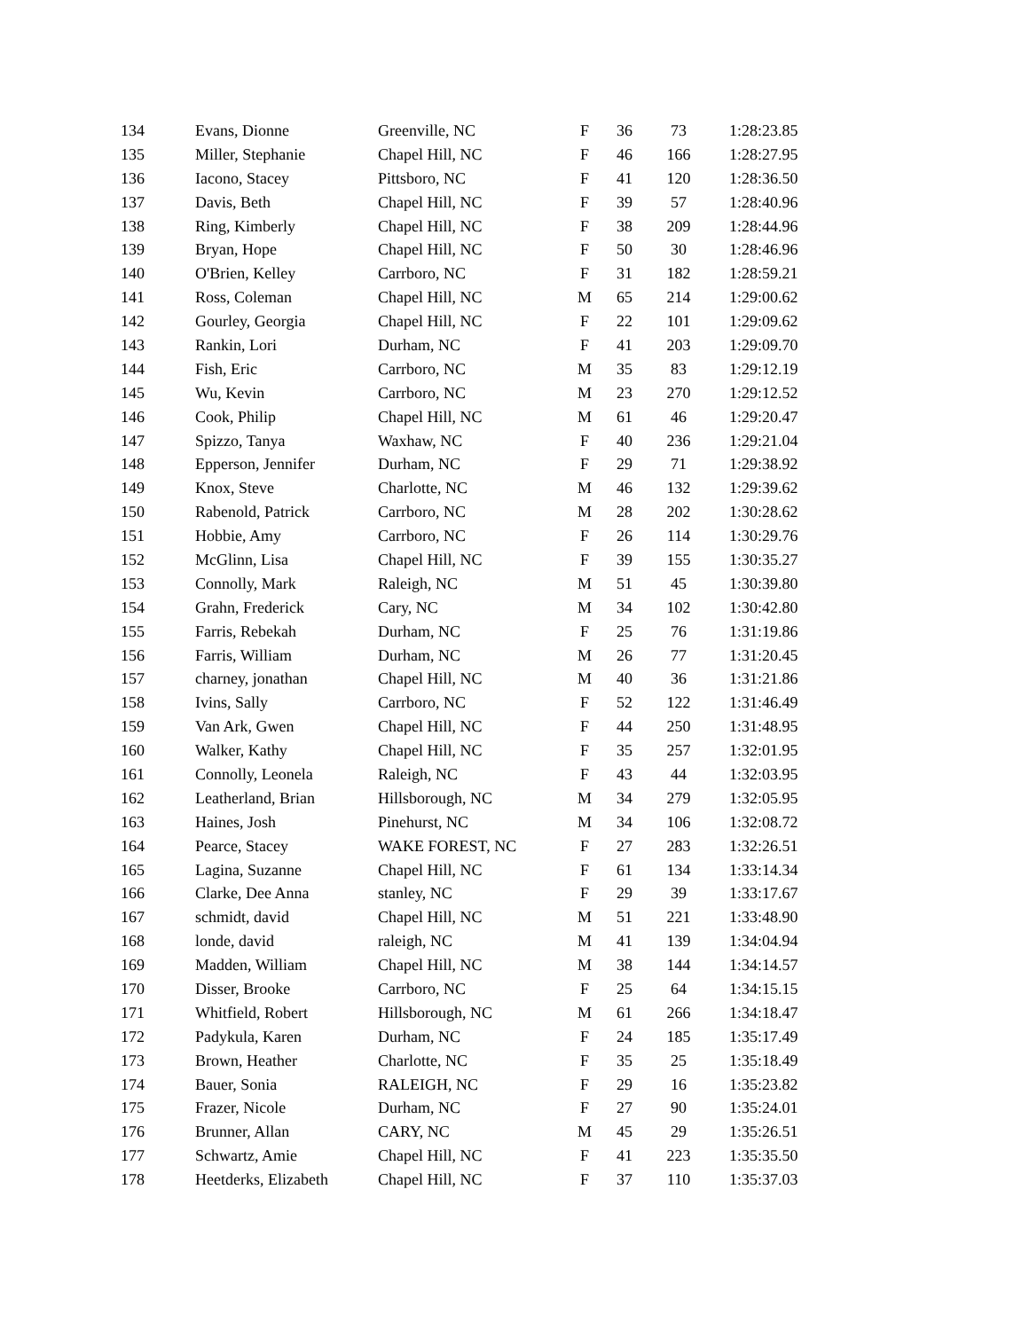| 134 | Evans, Dionne | Greenville, NC | F | 36 | 73 | 1:28:23.85 |
| 135 | Miller, Stephanie | Chapel Hill, NC | F | 46 | 166 | 1:28:27.95 |
| 136 | Iacono, Stacey | Pittsboro, NC | F | 41 | 120 | 1:28:36.50 |
| 137 | Davis, Beth | Chapel Hill, NC | F | 39 | 57 | 1:28:40.96 |
| 138 | Ring, Kimberly | Chapel Hill, NC | F | 38 | 209 | 1:28:44.96 |
| 139 | Bryan, Hope | Chapel Hill, NC | F | 50 | 30 | 1:28:46.96 |
| 140 | O'Brien, Kelley | Carrboro, NC | F | 31 | 182 | 1:28:59.21 |
| 141 | Ross, Coleman | Chapel Hill, NC | M | 65 | 214 | 1:29:00.62 |
| 142 | Gourley, Georgia | Chapel Hill, NC | F | 22 | 101 | 1:29:09.62 |
| 143 | Rankin, Lori | Durham, NC | F | 41 | 203 | 1:29:09.70 |
| 144 | Fish, Eric | Carrboro, NC | M | 35 | 83 | 1:29:12.19 |
| 145 | Wu, Kevin | Carrboro, NC | M | 23 | 270 | 1:29:12.52 |
| 146 | Cook, Philip | Chapel Hill, NC | M | 61 | 46 | 1:29:20.47 |
| 147 | Spizzo, Tanya | Waxhaw, NC | F | 40 | 236 | 1:29:21.04 |
| 148 | Epperson, Jennifer | Durham, NC | F | 29 | 71 | 1:29:38.92 |
| 149 | Knox, Steve | Charlotte, NC | M | 46 | 132 | 1:29:39.62 |
| 150 | Rabenold, Patrick | Carrboro, NC | M | 28 | 202 | 1:30:28.62 |
| 151 | Hobbie, Amy | Carrboro, NC | F | 26 | 114 | 1:30:29.76 |
| 152 | McGlinn, Lisa | Chapel Hill, NC | F | 39 | 155 | 1:30:35.27 |
| 153 | Connolly, Mark | Raleigh, NC | M | 51 | 45 | 1:30:39.80 |
| 154 | Grahn, Frederick | Cary, NC | M | 34 | 102 | 1:30:42.80 |
| 155 | Farris, Rebekah | Durham, NC | F | 25 | 76 | 1:31:19.86 |
| 156 | Farris, William | Durham, NC | M | 26 | 77 | 1:31:20.45 |
| 157 | charney, jonathan | Chapel Hill, NC | M | 40 | 36 | 1:31:21.86 |
| 158 | Ivins, Sally | Carrboro, NC | F | 52 | 122 | 1:31:46.49 |
| 159 | Van Ark, Gwen | Chapel Hill, NC | F | 44 | 250 | 1:31:48.95 |
| 160 | Walker, Kathy | Chapel Hill, NC | F | 35 | 257 | 1:32:01.95 |
| 161 | Connolly, Leonela | Raleigh, NC | F | 43 | 44 | 1:32:03.95 |
| 162 | Leatherland, Brian | Hillsborough, NC | M | 34 | 279 | 1:32:05.95 |
| 163 | Haines, Josh | Pinehurst, NC | M | 34 | 106 | 1:32:08.72 |
| 164 | Pearce, Stacey | WAKE FOREST, NC | F | 27 | 283 | 1:32:26.51 |
| 165 | Lagina, Suzanne | Chapel Hill, NC | F | 61 | 134 | 1:33:14.34 |
| 166 | Clarke, Dee Anna | stanley, NC | F | 29 | 39 | 1:33:17.67 |
| 167 | schmidt, david | Chapel Hill, NC | M | 51 | 221 | 1:33:48.90 |
| 168 | londe, david | raleigh, NC | M | 41 | 139 | 1:34:04.94 |
| 169 | Madden, William | Chapel Hill, NC | M | 38 | 144 | 1:34:14.57 |
| 170 | Disser, Brooke | Carrboro, NC | F | 25 | 64 | 1:34:15.15 |
| 171 | Whitfield, Robert | Hillsborough, NC | M | 61 | 266 | 1:34:18.47 |
| 172 | Padykula, Karen | Durham, NC | F | 24 | 185 | 1:35:17.49 |
| 173 | Brown, Heather | Charlotte, NC | F | 35 | 25 | 1:35:18.49 |
| 174 | Bauer, Sonia | RALEIGH, NC | F | 29 | 16 | 1:35:23.82 |
| 175 | Frazer, Nicole | Durham, NC | F | 27 | 90 | 1:35:24.01 |
| 176 | Brunner, Allan | CARY, NC | M | 45 | 29 | 1:35:26.51 |
| 177 | Schwartz, Amie | Chapel Hill, NC | F | 41 | 223 | 1:35:35.50 |
| 178 | Heetderks, Elizabeth | Chapel Hill, NC | F | 37 | 110 | 1:35:37.03 |